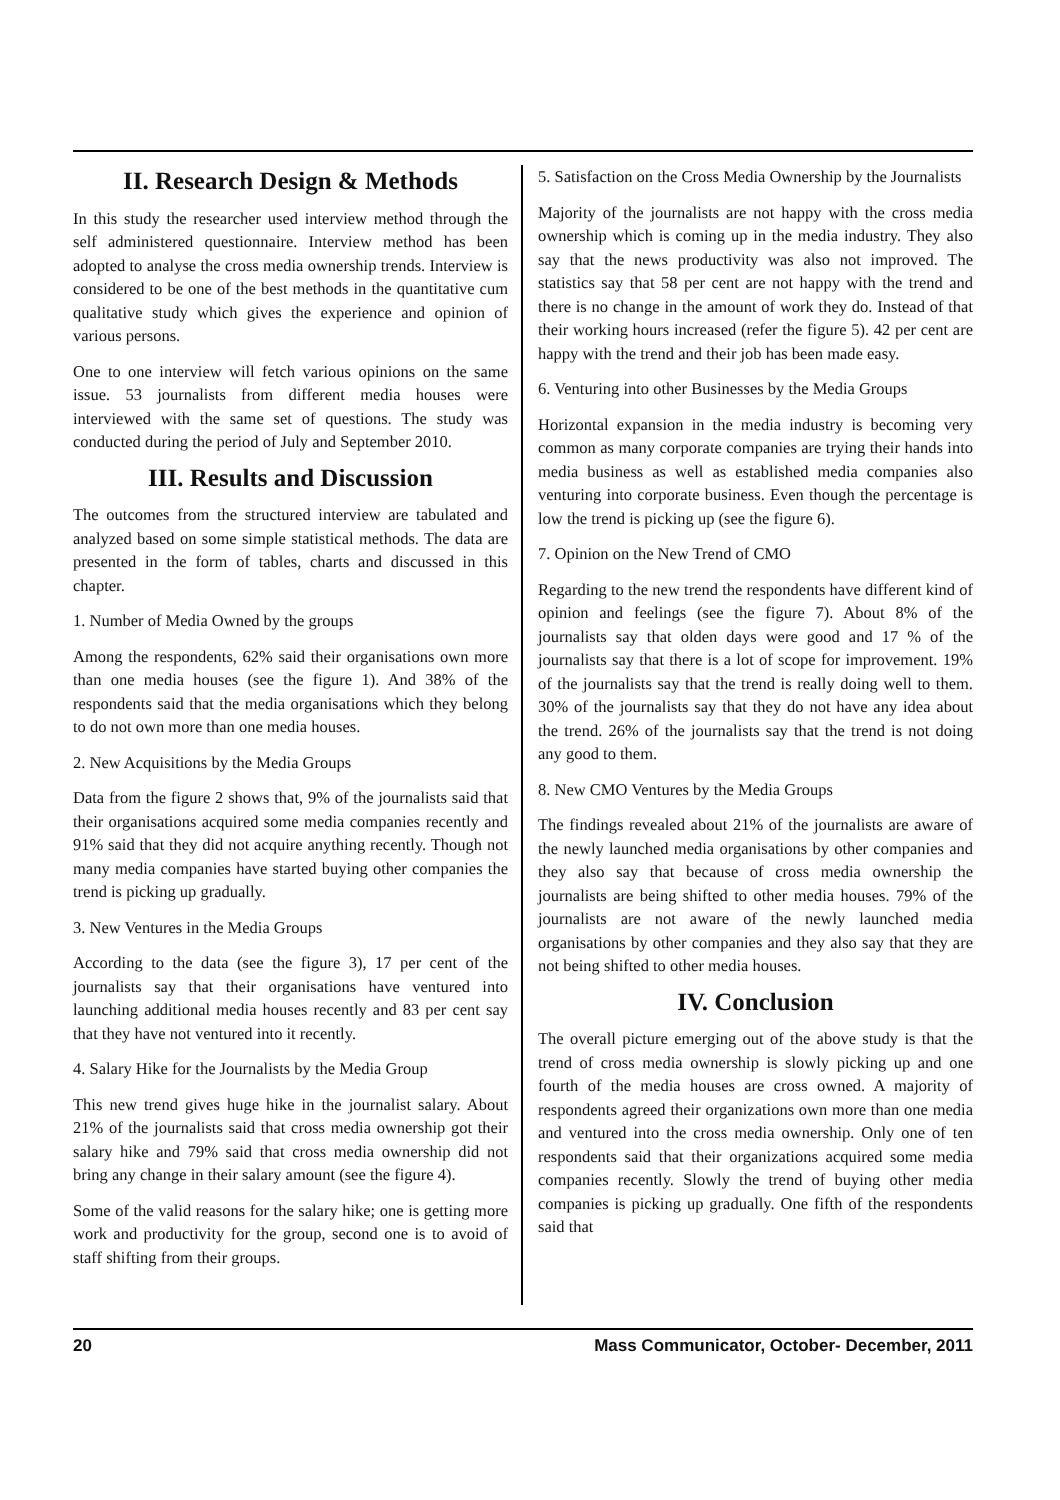II. Research Design & Methods
In this study the researcher used interview method through the self administered questionnaire. Interview method has been adopted to analyse the cross media ownership trends. Interview is considered to be one of the best methods in the quantitative cum qualitative study which gives the experience and opinion of various persons.
One to one interview will fetch various opinions on the same issue. 53 journalists from different media houses were interviewed with the same set of questions. The study was conducted during the period of July and September 2010.
III. Results and Discussion
The outcomes from the structured interview are tabulated and analyzed based on some simple statistical methods. The data are presented in the form of tables, charts and discussed in this chapter.
1. Number of Media Owned by the groups
Among the respondents, 62% said their organisations own more than one media houses (see the figure 1). And 38% of the respondents said that the media organisations which they belong to do not own more than one media houses.
2. New Acquisitions by the Media Groups
Data from the figure 2 shows that, 9% of the journalists said that their organisations acquired some media companies recently and 91% said that they did not acquire anything recently. Though not many media companies have started buying other companies the trend is picking up gradually.
3. New Ventures in the Media Groups
According to the data (see the figure 3), 17 per cent of the journalists say that their organisations have ventured into launching additional media houses recently and 83 per cent say that they have not ventured into it recently.
4. Salary Hike for the Journalists by the Media Group
This new trend gives huge hike in the journalist salary. About 21% of the journalists said that cross media ownership got their salary hike and 79% said that cross media ownership did not bring any change in their salary amount (see the figure 4).
Some of the valid reasons for the salary hike; one is getting more work and productivity for the group, second one is to avoid of staff shifting from their groups.
5. Satisfaction on the Cross Media Ownership by the Journalists
Majority of the journalists are not happy with the cross media ownership which is coming up in the media industry. They also say that the news productivity was also not improved. The statistics say that 58 per cent are not happy with the trend and there is no change in the amount of work they do. Instead of that their working hours increased (refer the figure 5). 42 per cent are happy with the trend and their job has been made easy.
6. Venturing into other Businesses by the Media Groups
Horizontal expansion in the media industry is becoming very common as many corporate companies are trying their hands into media business as well as established media companies also venturing into corporate business. Even though the percentage is low the trend is picking up (see the figure 6).
7. Opinion on the New Trend of CMO
Regarding to the new trend the respondents have different kind of opinion and feelings (see the figure 7). About 8% of the journalists say that olden days were good and 17 % of the journalists say that there is a lot of scope for improvement. 19% of the journalists say that the trend is really doing well to them. 30% of the journalists say that they do not have any idea about the trend. 26% of the journalists say that the trend is not doing any good to them.
8. New CMO Ventures by the Media Groups
The findings revealed about 21% of the journalists are aware of the newly launched media organisations by other companies and they also say that because of cross media ownership the journalists are being shifted to other media houses. 79% of the journalists are not aware of the newly launched media organisations by other companies and they also say that they are not being shifted to other media houses.
IV. Conclusion
The overall picture emerging out of the above study is that the trend of cross media ownership is slowly picking up and one fourth of the media houses are cross owned. A majority of respondents agreed their organizations own more than one media and ventured into the cross media ownership. Only one of ten respondents said that their organizations acquired some media companies recently. Slowly the trend of buying other media companies is picking up gradually. One fifth of the respondents said that
20 Mass Communicator, October- December, 2011